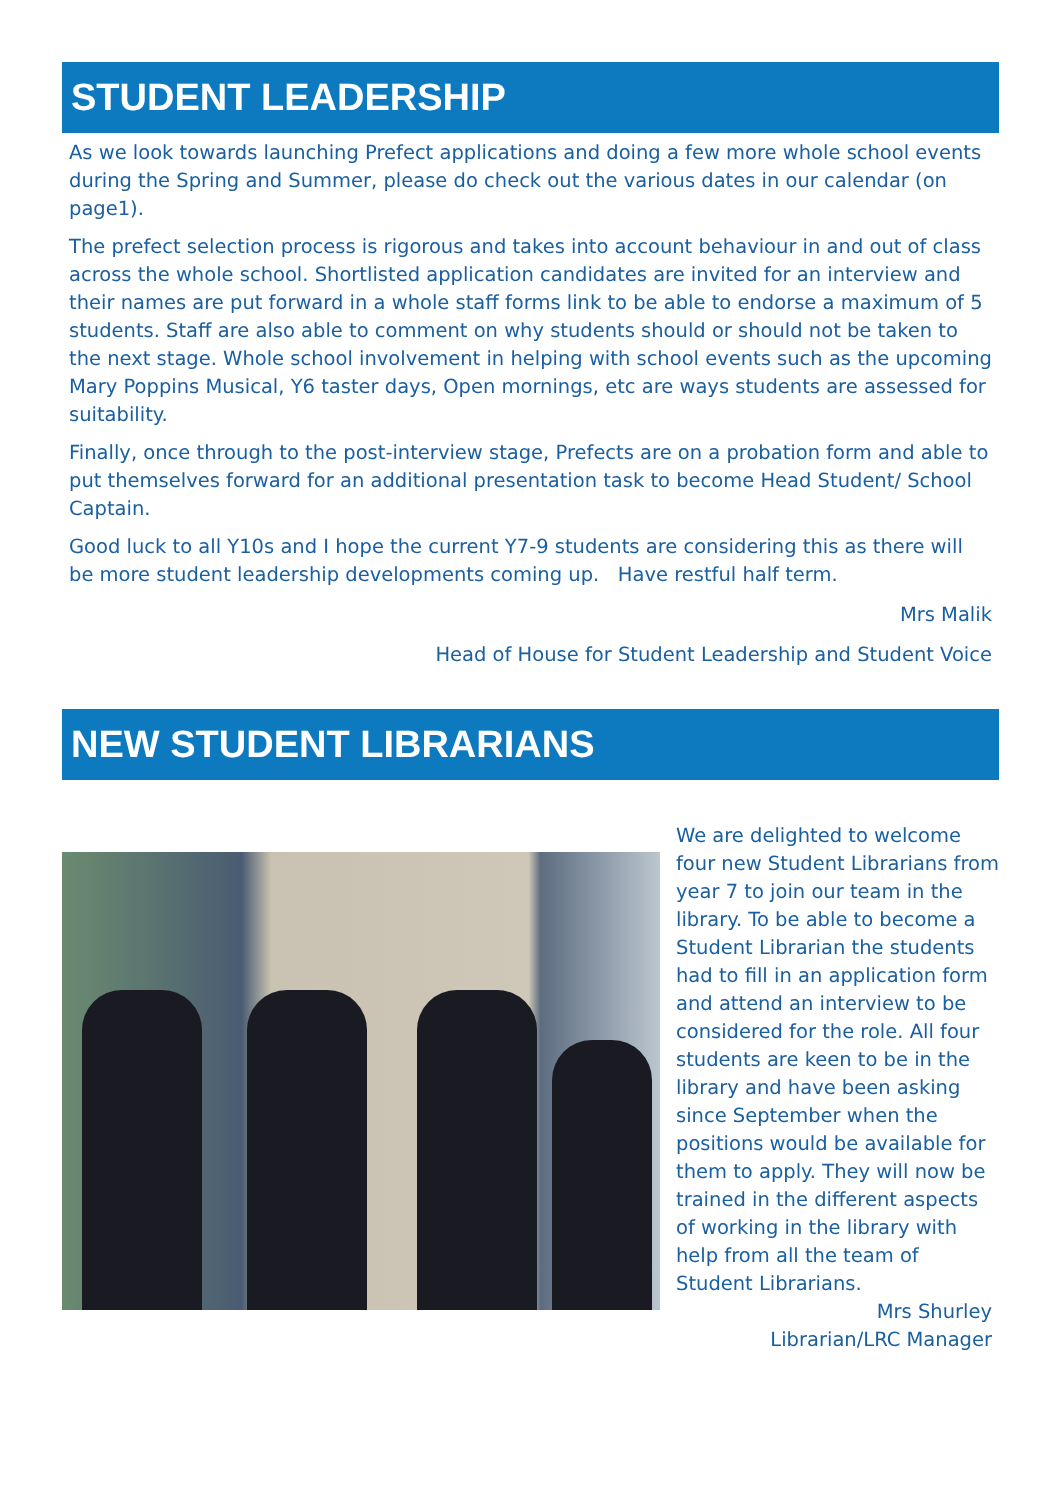STUDENT LEADERSHIP
As we look towards launching Prefect applications and doing a few more whole school events during the Spring and Summer, please do check out the various dates in our calendar (on page1).
The prefect selection process is rigorous and takes into account behaviour in and out of class across the whole school. Shortlisted application candidates are invited for an interview and their names are put forward in a whole staff forms link to be able to endorse a maximum of 5 students. Staff are also able to comment on why students should or should not be taken to the next stage. Whole school involvement in helping with school events such as the upcoming Mary Poppins Musical, Y6 taster days, Open mornings, etc are ways students are assessed for suitability.
Finally, once through to the post-interview stage, Prefects are on a probation form and able to put themselves forward for an additional presentation task to become Head Student/ School Captain.
Good luck to all Y10s and I hope the current Y7-9 students are considering this as there will be more student leadership developments coming up. Have restful half term.
Mrs Malik
Head of House for Student Leadership and Student Voice
NEW STUDENT LIBRARIANS
We are delighted to welcome four new Student Librarians from year 7 to join our team in the library. To be able to become a Student Librarian the students had to fill in an application form and attend an interview to be considered for the role. All four students are keen to be in the library and have been asking since September when the positions would be available for them to apply. They will now be trained in the different aspects of working in the library with help from all the team of Student Librarians.
Mrs Shurley
Librarian/LRC Manager